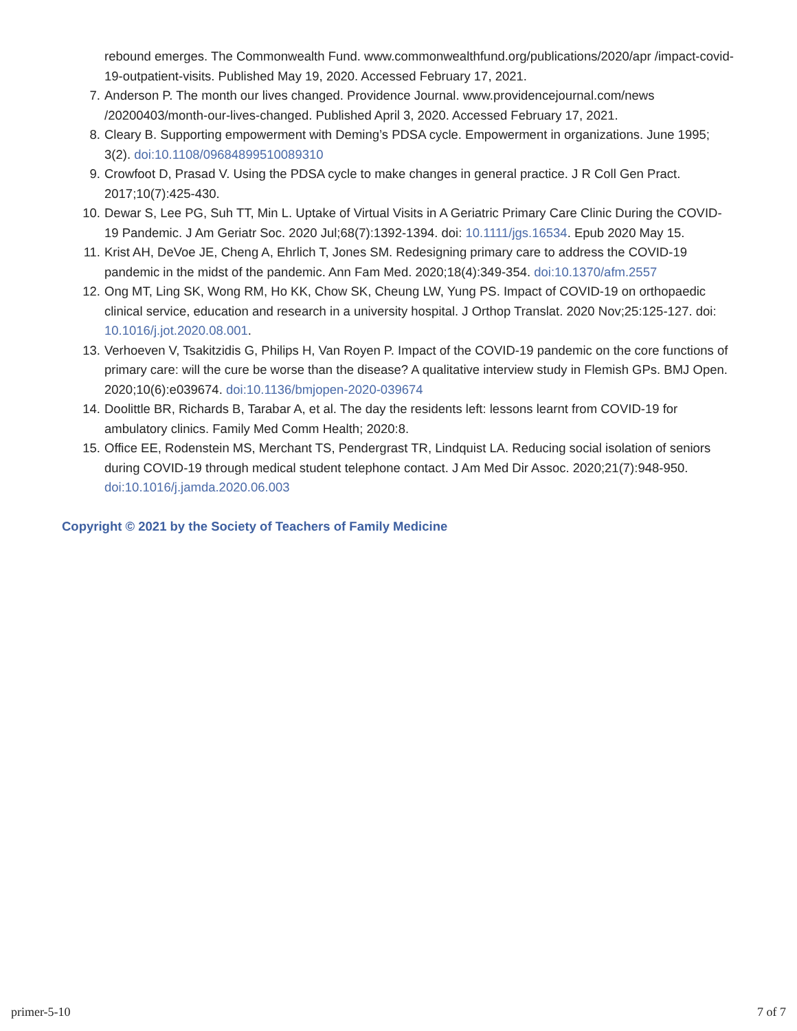rebound emerges. The Commonwealth Fund. www.commonwealthfund.org/publications/2020/apr /impact-covid-19-outpatient-visits. Published May 19, 2020. Accessed February 17, 2021.
7. Anderson P. The month our lives changed. Providence Journal. www.providencejournal.com/news /20200403/month-our-lives-changed. Published April 3, 2020. Accessed February 17, 2021.
8. Cleary B. Supporting empowerment with Deming’s PDSA cycle. Empowerment in organizations. June 1995; 3(2). doi:10.1108/09684899510089310
9. Crowfoot D, Prasad V. Using the PDSA cycle to make changes in general practice. J R Coll Gen Pract. 2017;10(7):425-430.
10. Dewar S, Lee PG, Suh TT, Min L. Uptake of Virtual Visits in A Geriatric Primary Care Clinic During the COVID-19 Pandemic. J Am Geriatr Soc. 2020 Jul;68(7):1392-1394. doi: 10.1111/jgs.16534. Epub 2020 May 15.
11. Krist AH, DeVoe JE, Cheng A, Ehrlich T, Jones SM. Redesigning primary care to address the COVID-19 pandemic in the midst of the pandemic. Ann Fam Med. 2020;18(4):349-354. doi:10.1370/afm.2557
12. Ong MT, Ling SK, Wong RM, Ho KK, Chow SK, Cheung LW, Yung PS. Impact of COVID-19 on orthopaedic clinical service, education and research in a university hospital. J Orthop Translat. 2020 Nov;25:125-127. doi: 10.1016/j.jot.2020.08.001.
13. Verhoeven V, Tsakitzidis G, Philips H, Van Royen P. Impact of the COVID-19 pandemic on the core functions of primary care: will the cure be worse than the disease? A qualitative interview study in Flemish GPs. BMJ Open. 2020;10(6):e039674. doi:10.1136/bmjopen-2020-039674
14. Doolittle BR, Richards B, Tarabar A, et al. The day the residents left: lessons learnt from COVID-19 for ambulatory clinics. Family Med Comm Health; 2020:8.
15. Office EE, Rodenstein MS, Merchant TS, Pendergrast TR, Lindquist LA. Reducing social isolation of seniors during COVID-19 through medical student telephone contact. J Am Med Dir Assoc. 2020;21(7):948-950. doi:10.1016/j.jamda.2020.06.003
Copyright © 2021 by the Society of Teachers of Family Medicine
primer-5-10 7 of 7